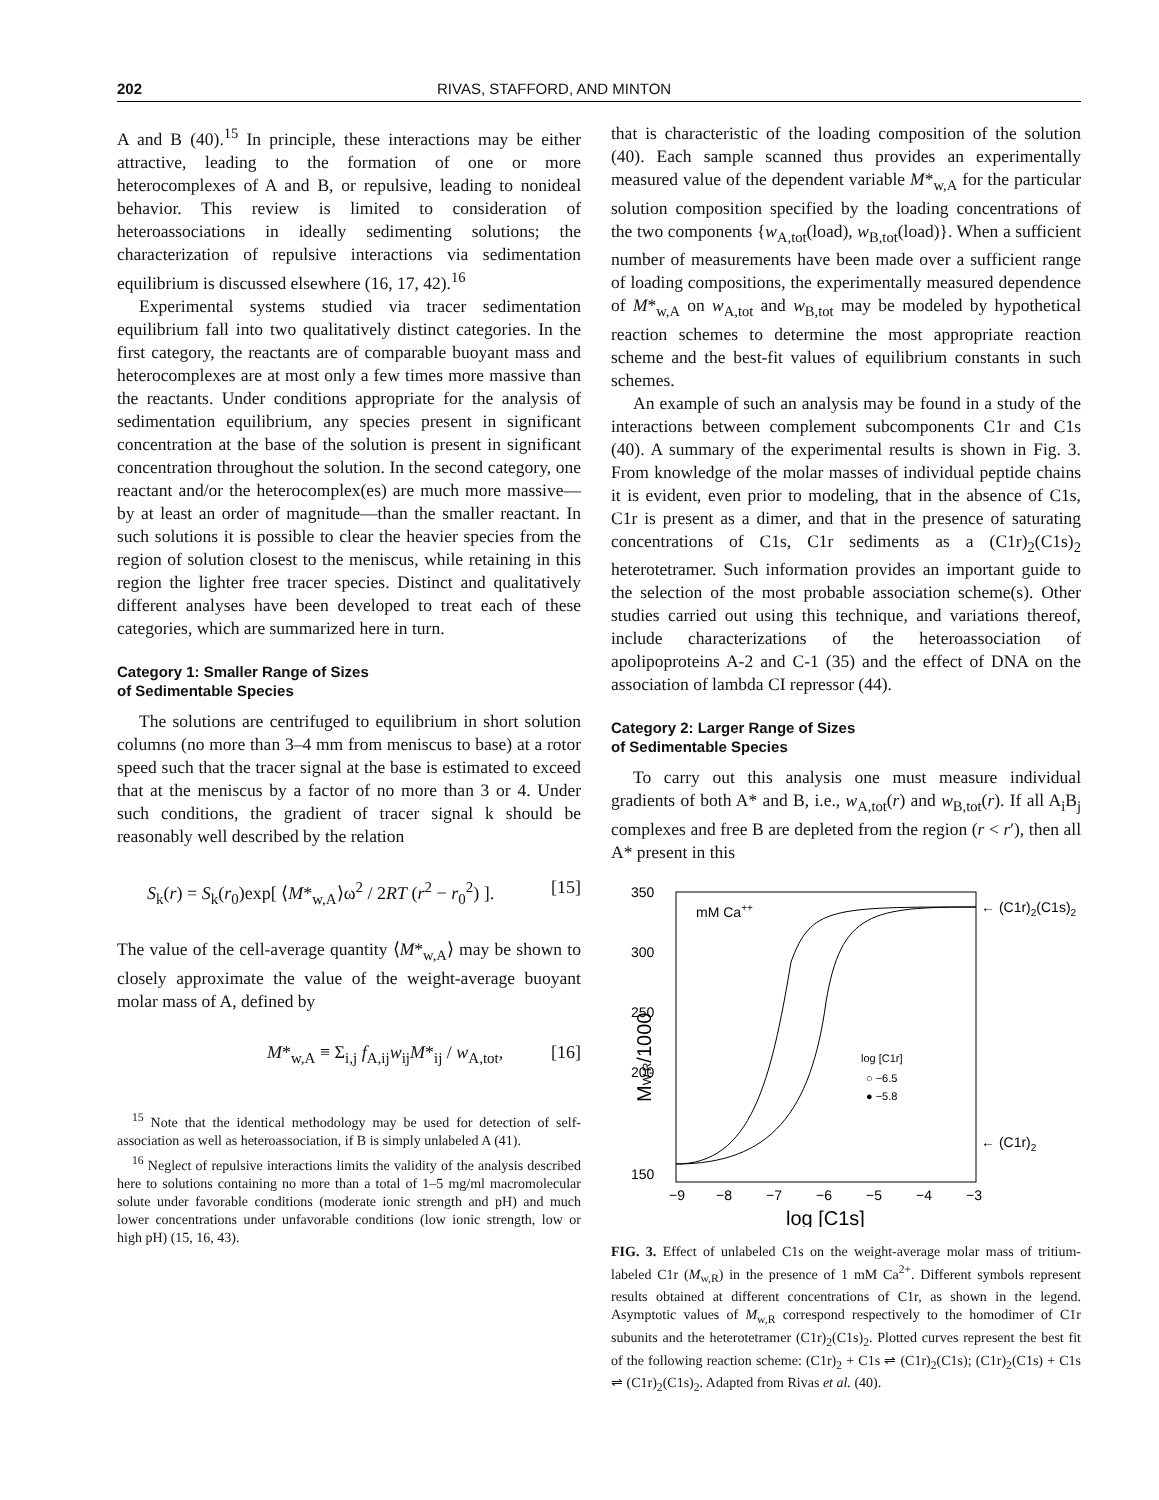202 RIVAS, STAFFORD, AND MINTON
A and B (40).<sup>15</sup> In principle, these interactions may be either attractive, leading to the formation of one or more heterocomplexes of A and B, or repulsive, leading to nonideal behavior. This review is limited to consideration of heteroassociations in ideally sedimenting solutions; the characterization of repulsive interactions via sedimentation equilibrium is discussed elsewhere (16, 17, 42).<sup>16</sup>
Experimental systems studied via tracer sedimentation equilibrium fall into two qualitatively distinct categories. In the first category, the reactants are of comparable buoyant mass and heterocomplexes are at most only a few times more massive than the reactants. Under conditions appropriate for the analysis of sedimentation equilibrium, any species present in significant concentration at the base of the solution is present in significant concentration throughout the solution. In the second category, one reactant and/or the heterocomplex(es) are much more massive—by at least an order of magnitude—than the smaller reactant. In such solutions it is possible to clear the heavier species from the region of solution closest to the meniscus, while retaining in this region the lighter free tracer species. Distinct and qualitatively different analyses have been developed to treat each of these categories, which are summarized here in turn.
Category 1: Smaller Range of Sizes
of Sedimentable Species
The solutions are centrifuged to equilibrium in short solution columns (no more than 3–4 mm from meniscus to base) at a rotor speed such that the tracer signal at the base is estimated to exceed that at the meniscus by a factor of no more than 3 or 4. Under such conditions, the gradient of tracer signal k should be reasonably well described by the relation
S<sub>k</sub>(r) = S<sub>k</sub>(r<sub>0</sub>)exp[ ⟨M*<sub>w,A</sub>⟩ω<sup>2</sup> / 2RT (r<sup>2</sup> − r<sub>0</sub><sup>2</sup>) ]. [15]
The value of the cell-average quantity ⟨M*<sub>w,A</sub>⟩ may be shown to closely approximate the value of the weight-average buoyant molar mass of A, defined by
M*<sub>w,A</sub> ≡ Σ<sub>i,j</sub> f<sub>A,ij</sub>w<sub>ij</sub>M*<sub>ij</sub> / w<sub>A,tot</sub>, [16]
<sup>15</sup> Note that the identical methodology may be used for detection of self-association as well as heteroassociation, if B is simply unlabeled A (41).
<sup>16</sup> Neglect of repulsive interactions limits the validity of the analysis described here to solutions containing no more than a total of 1–5 mg/ml macromolecular solute under favorable conditions (moderate ionic strength and pH) and much lower concentrations under unfavorable conditions (low ionic strength, low or high pH) (15, 16, 43).
that is characteristic of the loading composition of the solution (40). Each sample scanned thus provides an experimentally measured value of the dependent variable M*<sub>w,A</sub> for the particular solution composition specified by the loading concentrations of the two components {w<sub>A,tot</sub>(load), w<sub>B,tot</sub>(load)}. When a sufficient number of measurements have been made over a sufficient range of loading compositions, the experimentally measured dependence of M*<sub>w,A</sub> on w<sub>A,tot</sub> and w<sub>B,tot</sub> may be modeled by hypothetical reaction schemes to determine the most appropriate reaction scheme and the best-fit values of equilibrium constants in such schemes.
An example of such an analysis may be found in a study of the interactions between complement subcomponents C1r and C1s (40). A summary of the experimental results is shown in Fig. 3. From knowledge of the molar masses of individual peptide chains it is evident, even prior to modeling, that in the absence of C1s, C1r is present as a dimer, and that in the presence of saturating concentrations of C1s, C1r sediments as a (C1r)<sub>2</sub>(C1s)<sub>2</sub> heterotetramer. Such information provides an important guide to the selection of the most probable association scheme(s). Other studies carried out using this technique, and variations thereof, include characterizations of the heteroassociation of apolipoproteins A-2 and C-1 (35) and the effect of DNA on the association of lambda CI repressor (44).
Category 2: Larger Range of Sizes
of Sedimentable Species
To carry out this analysis one must measure individual gradients of both A* and B, i.e., w<sub>A,tot</sub>(r) and w<sub>B,tot</sub>(r). If all A<sub>i</sub>B<sub>j</sub> complexes and free B are depleted from the region (r < r′), then all A* present in this
350
300
250
200
150
−9
−8
−7
−6
−5
−4
−3
log [C1s]
MW,R/1000
mM Ca++
log [C1r]
○ −6.5
● −5.8
← (C1r)2(C1s)2
← (C1r)2
FIG. 3. Effect of unlabeled C1s on the weight-average molar mass of tritium-labeled C1r (M<sub>w,R</sub>) in the presence of 1 mM Ca<sup>2+</sup>. Different symbols represent results obtained at different concentrations of C1r, as shown in the legend. Asymptotic values of M<sub>w,R</sub> correspond respectively to the homodimer of C1r subunits and the heterotetramer (C1r)<sub>2</sub>(C1s)<sub>2</sub>. Plotted curves represent the best fit of the following reaction scheme: (C1r)<sub>2</sub> + C1s ⇌ (C1r)<sub>2</sub>(C1s); (C1r)<sub>2</sub>(C1s) + C1s ⇌ (C1r)<sub>2</sub>(C1s)<sub>2</sub>. Adapted from Rivas et al. (40).